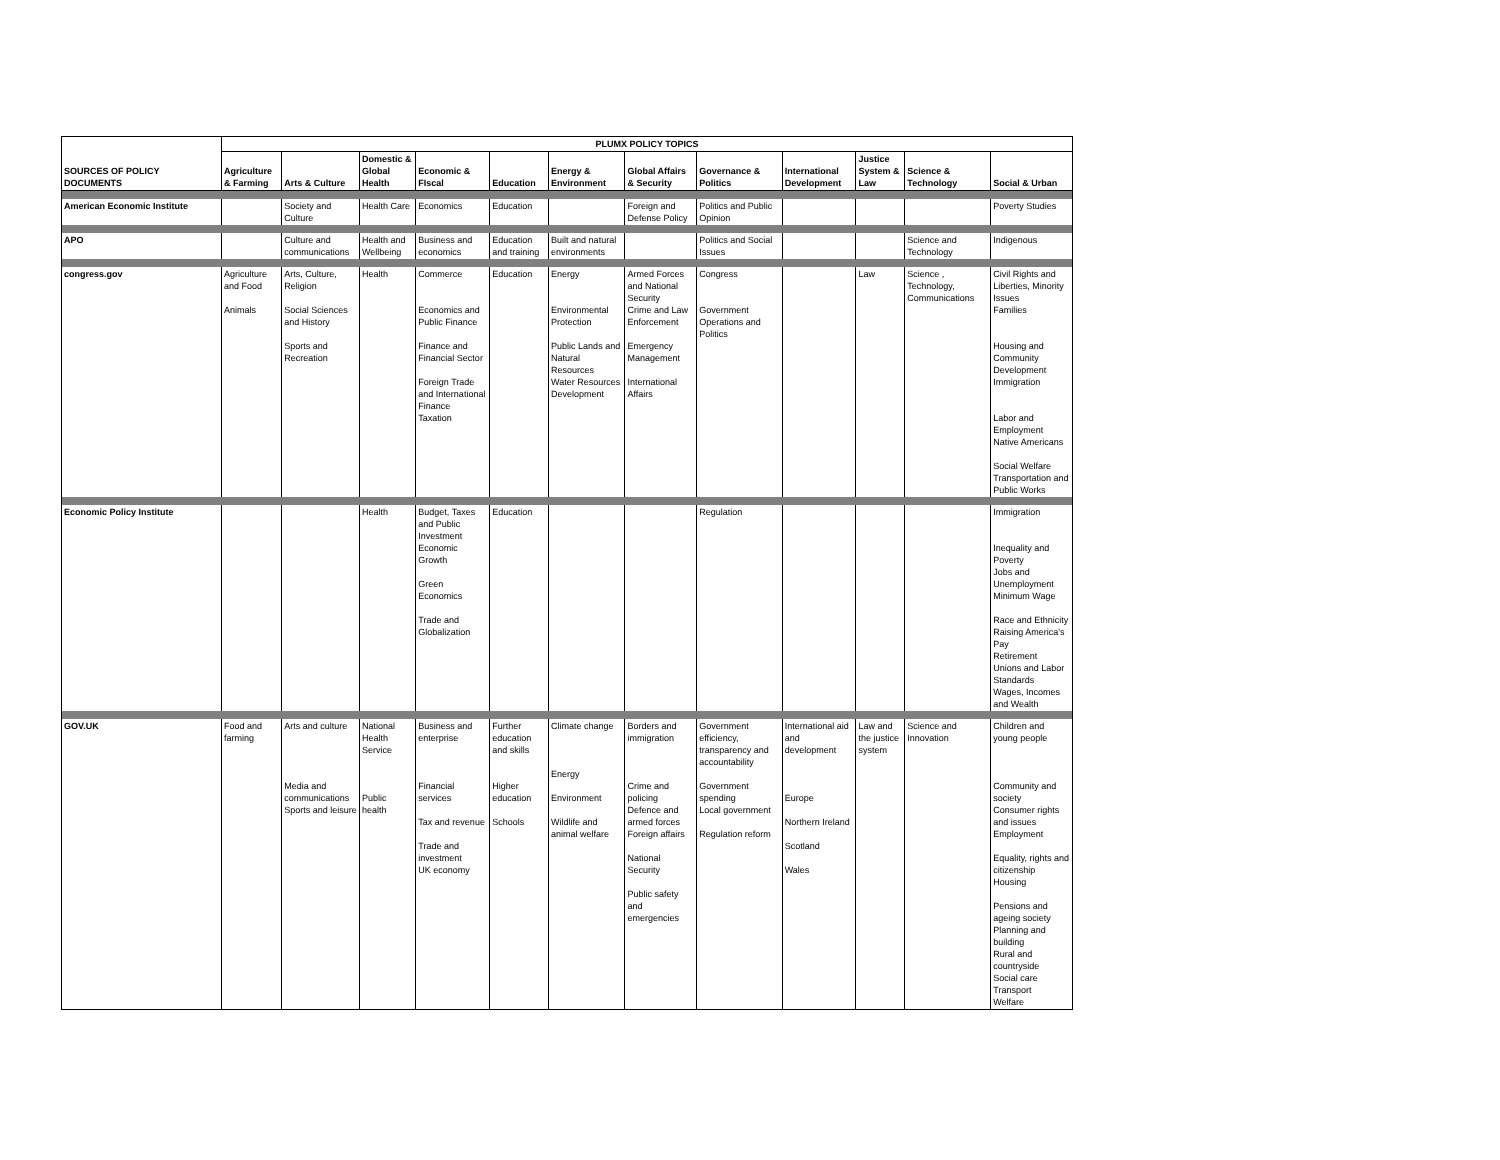| SOURCES OF POLICY DOCUMENTS | PLUMX POLICY TOPICS | | | | | | | | | | | |
| --- | --- | --- | --- | --- | --- | --- | --- | --- | --- | --- | --- | --- |
| | Agriculture & Farming | Arts & Culture | Domestic & Global Health | Economic & FIscal | Education | Energy & Environment | Global Affairs & Security | Governance & Politics | International Development | Justice System & Law | Science & Technology | Social & Urban |
| American Economic Institute | | Society and Culture | Health Care | Economics | Education | | Foreign and Defense Policy | Politics and Public Opinion | | | | Poverty Studies |
| APO | | Culture and communications | Health and Wellbeing | Business and economics | Education and training | Built and natural environments | | Politics and Social Issues | | | Science and Technology | Indigenous |
| congress.gov | Agriculture and Food Animals | Arts, Culture, Religion Social Sciences and History Sports and Recreation | Health | Commerce Economics and Public Finance Finance and Financial Sector Foreign Trade and International Finance Taxation | Education | Energy Environmental Protection Public Lands and Natural Resources Water Resources Development | Armed Forces and National Security Crime and Law Enforcement Emergency Management International Affairs | Congress Government Operations and Politics | | Law | Science , Technology, Communications | Civil Rights and Liberties, Minority Issues Families Housing and Community Development Immigration Labor and Employment Native Americans Social Welfare Transportation and Public Works |
| Economic Policy Institute | | | Health | Budget, Taxes and Public Investment Economic Growth Green Economics Trade and Globalization | Education | | | Regulation | | | | Immigration Inequality and Poverty Jobs and Unemployment Minimum Wage Race and Ethnicity Raising America's Pay Retirement Unions and Labor Standards Wages, Incomes and Wealth |
| GOV.UK | Food and farming | Arts and culture Media and communications Sports and leisure | National Health Service Public health | Business and enterprise Financial services Tax and revenue Trade and investment UK economy | Further education and skills Higher education Schools | Climate change Energy Environment Wildlife and animal welfare | Borders and immigration Crime and policing Defence and armed forces Foreign affairs National Security Public safety and emergencies | Government efficiency, transparency and accountability Government spending Local government Regulation reform | International aid and development Europe Northern Ireland Scotland Wales | Law and the justice system | Science and Innovation | Children and young people Community and society Consumer rights and issues Employment Equality, rights and citizenship Housing Pensions and ageing society Planning and building Rural and countryside Social care Transport Welfare |